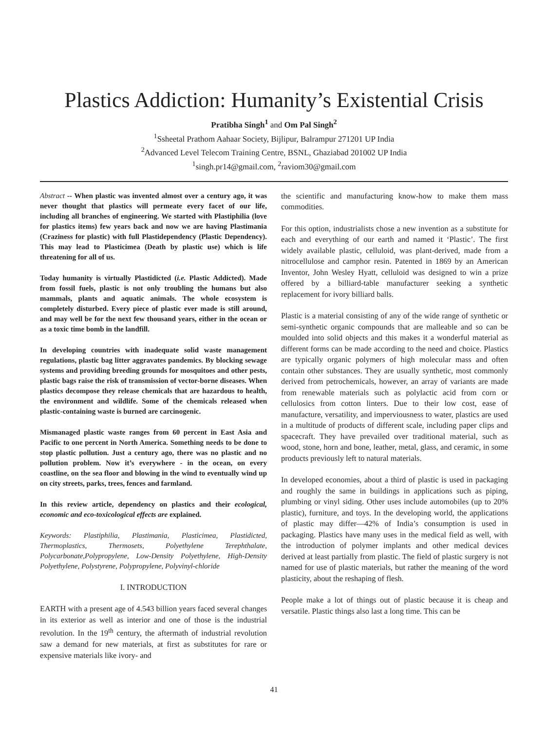Plastics Addiction: Humanity’s Existential Crisis
Pratibha Singh<sup>1</sup> and Om Pal Singh<sup>2</sup>
<sup>1</sup> Ssheetal Prathom Aahaar Society, Bijlipur, Balrampur 271201 UP India
<sup>2</sup> Advanced Level Telecom Training Centre, BSNL, Ghaziabad 201002 UP India
<sup>1</sup> singh.pr14@gmail.com, <sup>2</sup>raviom30@gmail.com
Abstract -- When plastic was invented almost over a century ago, it was never thought that plastics will permeate every facet of our life, including all branches of engineering. We started with Plastiphilia (love for plastics items) few years back and now we are having Plastimania (Craziness for plastic) with full Plastidependency (Plastic Dependency). This may lead to Plasticimea (Death by plastic use) which is life threatening for all of us.
Today humanity is virtually Plastidicted (i.e. Plastic Addicted). Made from fossil fuels, plastic is not only troubling the humans but also mammals, plants and aquatic animals. The whole ecosystem is completely disturbed. Every piece of plastic ever made is still around, and may well be for the next few thousand years, either in the ocean or as a toxic time bomb in the landfill.
In developing countries with inadequate solid waste management regulations, plastic bag litter aggravates pandemics. By blocking sewage systems and providing breeding grounds for mosquitoes and other pests, plastic bags raise the risk of transmission of vector-borne diseases. When plastics decompose they release chemicals that are hazardous to health, the environment and wildlife. Some of the chemicals released when plastic-containing waste is burned are carcinogenic.
Mismanaged plastic waste ranges from 60 percent in East Asia and Pacific to one percent in North America. Something needs to be done to stop plastic pollution. Just a century ago, there was no plastic and no pollution problem. Now it’s everywhere - in the ocean, on every coastline, on the sea floor and blowing in the wind to eventually wind up on city streets, parks, trees, fences and farmland.
In this review article, dependency on plastics and their ecological, economic and eco-toxicological effects are explained.
Keywords: Plastiphilia, Plastimania, Plasticimea, Plastidicted, Thermoplastics, Thermosets, Polyethylene Terephthalate, Polycarbonate,Polypropylene, Low-Density Polyethylene, High-Density Polyethylene, Polystyrene, Polypropylene, Polyvinyl-chloride
I. INTRODUCTION
EARTH with a present age of 4.543 billion years faced several changes in its exterior as well as interior and one of those is the industrial revolution. In the 19<sup>th</sup> century, the aftermath of industrial revolution saw a demand for new materials, at first as substitutes for rare or expensive materials like ivory- and
the scientific and manufacturing know-how to make them mass commodities.
For this option, industrialists chose a new invention as a substitute for each and everything of our earth and named it ‘Plastic’. The first widely available plastic, celluloid, was plant-derived, made from a nitrocellulose and camphor resin. Patented in 1869 by an American Inventor, John Wesley Hyatt, celluloid was designed to win a prize offered by a billiard-table manufacturer seeking a synthetic replacement for ivory billiard balls.
Plastic is a material consisting of any of the wide range of synthetic or semi-synthetic organic compounds that are malleable and so can be moulded into solid objects and this makes it a wonderful material as different forms can be made according to the need and choice. Plastics are typically organic polymers of high molecular mass and often contain other substances. They are usually synthetic, most commonly derived from petrochemicals, however, an array of variants are made from renewable materials such as polylactic acid from corn or cellulosics from cotton linters. Due to their low cost, ease of manufacture, versatility, and imperviousness to water, plastics are used in a multitude of products of different scale, including paper clips and spacecraft. They have prevailed over traditional material, such as wood, stone, horn and bone, leather, metal, glass, and ceramic, in some products previously left to natural materials.
In developed economies, about a third of plastic is used in packaging and roughly the same in buildings in applications such as piping, plumbing or vinyl siding. Other uses include automobiles (up to 20% plastic), furniture, and toys. In the developing world, the applications of plastic may differ—42% of India’s consumption is used in packaging. Plastics have many uses in the medical field as well, with the introduction of polymer implants and other medical devices derived at least partially from plastic. The field of plastic surgery is not named for use of plastic materials, but rather the meaning of the word plasticity, about the reshaping of flesh.
People make a lot of things out of plastic because it is cheap and versatile. Plastic things also last a long time. This can be
41